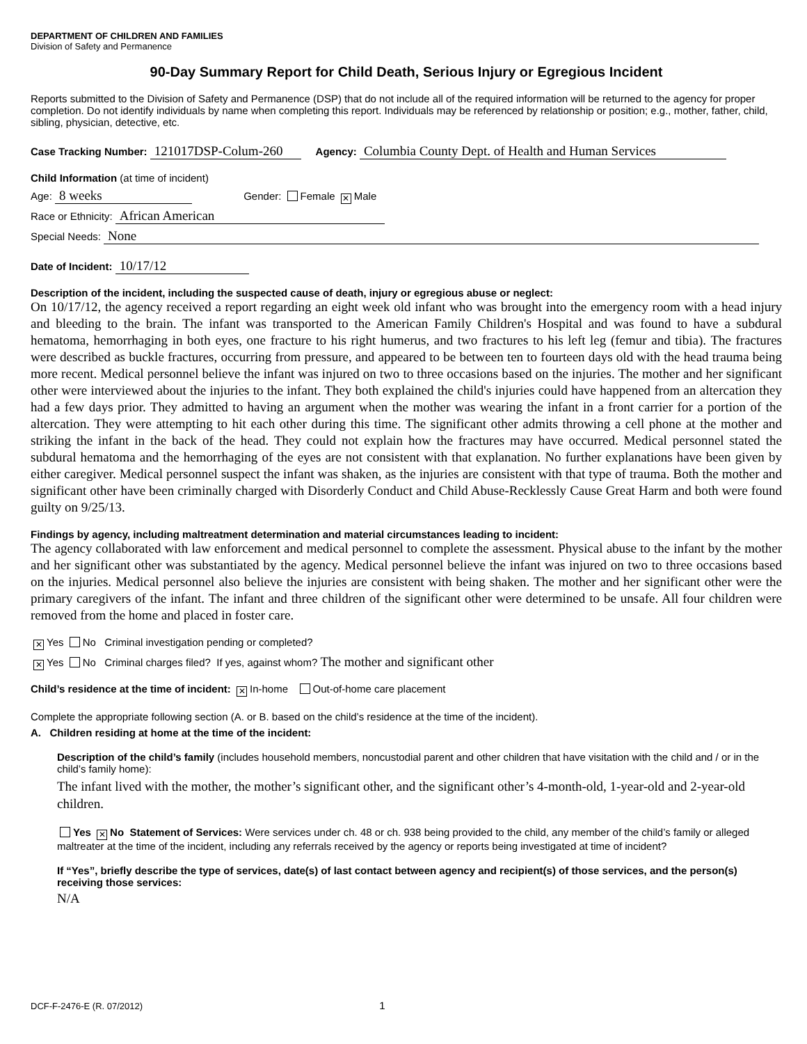DEPARTMENT OF CHILDREN AND FAMILIES
Division of Safety and Permanence
90-Day Summary Report for Child Death, Serious Injury or Egregious Incident
Reports submitted to the Division of Safety and Permanence (DSP) that do not include all of the required information will be returned to the agency for proper completion. Do not identify individuals by name when completing this report. Individuals may be referenced by relationship or position; e.g., mother, father, child, sibling, physician, detective, etc.
Case Tracking Number: 121017DSP-Colum-260 Agency: Columbia County Dept. of Health and Human Services
Child Information (at time of incident)
Age: 8 weeks Gender: Female ✕ Male
Race or Ethnicity: African American
Special Needs: None
Date of Incident: 10/17/12
Description of the incident, including the suspected cause of death, injury or egregious abuse or neglect:
On 10/17/12, the agency received a report regarding an eight week old infant who was brought into the emergency room with a head injury and bleeding to the brain. The infant was transported to the American Family Children's Hospital and was found to have a subdural hematoma, hemorrhaging in both eyes, one fracture to his right humerus, and two fractures to his left leg (femur and tibia). The fractures were described as buckle fractures, occurring from pressure, and appeared to be between ten to fourteen days old with the head trauma being more recent. Medical personnel believe the infant was injured on two to three occasions based on the injuries. The mother and her significant other were interviewed about the injuries to the infant. They both explained the child's injuries could have happened from an altercation they had a few days prior. They admitted to having an argument when the mother was wearing the infant in a front carrier for a portion of the altercation. They were attempting to hit each other during this time. The significant other admits throwing a cell phone at the mother and striking the infant in the back of the head. They could not explain how the fractures may have occurred. Medical personnel stated the subdural hematoma and the hemorrhaging of the eyes are not consistent with that explanation. No further explanations have been given by either caregiver. Medical personnel suspect the infant was shaken, as the injuries are consistent with that type of trauma. Both the mother and significant other have been criminally charged with Disorderly Conduct and Child Abuse-Recklessly Cause Great Harm and both were found guilty on 9/25/13.
Findings by agency, including maltreatment determination and material circumstances leading to incident:
The agency collaborated with law enforcement and medical personnel to complete the assessment. Physical abuse to the infant by the mother and her significant other was substantiated by the agency. Medical personnel believe the infant was injured on two to three occasions based on the injuries. Medical personnel also believe the injuries are consistent with being shaken. The mother and her significant other were the primary caregivers of the infant. The infant and three children of the significant other were determined to be unsafe. All four children were removed from the home and placed in foster care.
✕ Yes No Criminal investigation pending or completed?
✕ Yes No Criminal charges filed? If yes, against whom? The mother and significant other
Child’s residence at the time of incident: ✕ In-home Out-of-home care placement
Complete the appropriate following section (A. or B. based on the child’s residence at the time of the incident).
A. Children residing at home at the time of the incident:
Description of the child’s family (includes household members, noncustodial parent and other children that have visitation with the child and / or in the child’s family home):
The infant lived with the mother, the mother’s significant other, and the significant other’s 4-month-old, 1-year-old and 2-year-old children.
Yes ✕ No Statement of Services: Were services under ch. 48 or ch. 938 being provided to the child, any member of the child’s family or alleged maltreater at the time of the incident, including any referrals received by the agency or reports being investigated at time of incident?
If “Yes”, briefly describe the type of services, date(s) of last contact between agency and recipient(s) of those services, and the person(s) receiving those services:
N/A
DCF-F-2476-E (R. 07/2012) 1